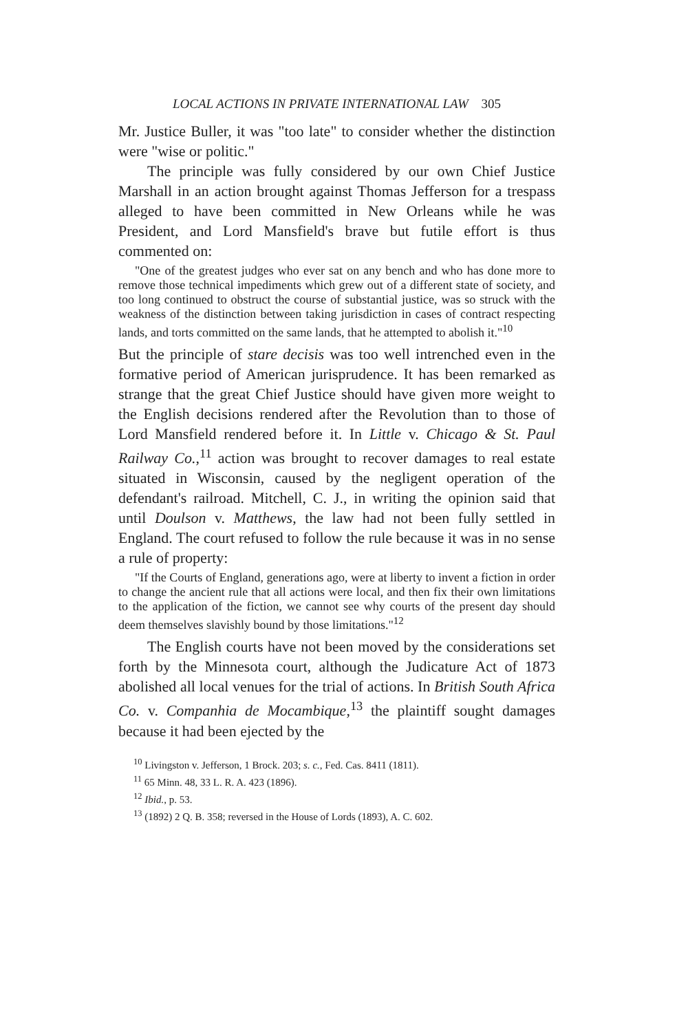LOCAL ACTIONS IN PRIVATE INTERNATIONAL LAW 305
Mr. Justice Buller, it was "too late" to consider whether the distinction were "wise or politic."
The principle was fully considered by our own Chief Justice Marshall in an action brought against Thomas Jefferson for a trespass alleged to have been committed in New Orleans while he was President, and Lord Mansfield's brave but futile effort is thus commented on:
"One of the greatest judges who ever sat on any bench and who has done more to remove those technical impediments which grew out of a different state of society, and too long continued to obstruct the course of substantial justice, was so struck with the weakness of the distinction between taking jurisdiction in cases of contract respecting lands, and torts committed on the same lands, that he attempted to abolish it."<sup>10</sup>
But the principle of stare decisis was too well intrenched even in the formative period of American jurisprudence. It has been remarked as strange that the great Chief Justice should have given more weight to the English decisions rendered after the Revolution than to those of Lord Mansfield rendered before it. In Little v. Chicago & St. Paul Railway Co.,<sup>11</sup> action was brought to recover damages to real estate situated in Wisconsin, caused by the negligent operation of the defendant's railroad. Mitchell, C. J., in writing the opinion said that until Doulson v. Matthews, the law had not been fully settled in England. The court refused to follow the rule because it was in no sense a rule of property:
"If the Courts of England, generations ago, were at liberty to invent a fiction in order to change the ancient rule that all actions were local, and then fix their own limitations to the application of the fiction, we cannot see why courts of the present day should deem themselves slavishly bound by those limitations."<sup>12</sup>
The English courts have not been moved by the considerations set forth by the Minnesota court, although the Judicature Act of 1873 abolished all local venues for the trial of actions. In British South Africa Co. v. Companhia de Mocambique,<sup>13</sup> the plaintiff sought damages because it had been ejected by the
<sup>10</sup> Livingston v. Jefferson, 1 Brock. 203; s. c., Fed. Cas. 8411 (1811).
<sup>11</sup> 65 Minn. 48, 33 L. R. A. 423 (1896).
<sup>12</sup> Ibid., p. 53.
<sup>13</sup> (1892) 2 Q. B. 358; reversed in the House of Lords (1893), A. C. 602.